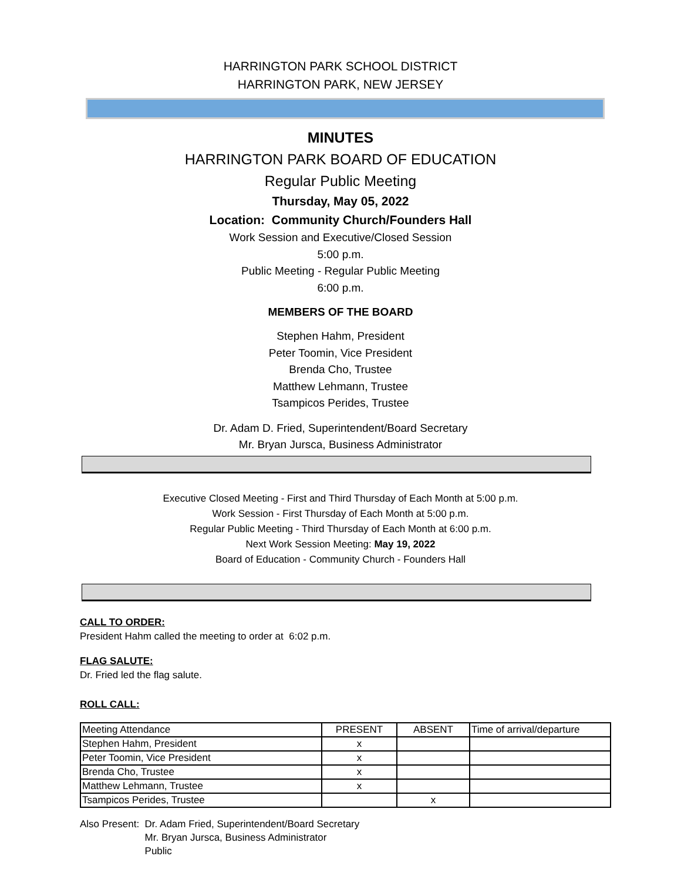HARRINGTON PARK SCHOOL DISTRICT
HARRINGTON PARK, NEW JERSEY
MINUTES
HARRINGTON PARK BOARD OF EDUCATION
Regular Public Meeting
Thursday, May 05, 2022
Location: Community Church/Founders Hall
Work Session and Executive/Closed Session
5:00 p.m.
Public Meeting - Regular Public Meeting
6:00 p.m.
MEMBERS OF THE BOARD
Stephen Hahm, President
Peter Toomin, Vice President
Brenda Cho, Trustee
Matthew Lehmann, Trustee
Tsampicos Perides, Trustee
Dr. Adam D. Fried, Superintendent/Board Secretary
Mr. Bryan Jursca, Business Administrator
Executive Closed Meeting - First and Third Thursday of Each Month at 5:00 p.m.
Work Session - First Thursday of Each Month at 5:00 p.m.
Regular Public Meeting - Third Thursday of Each Month at 6:00 p.m.
Next Work Session Meeting: May 19, 2022
Board of Education - Community Church - Founders Hall
CALL TO ORDER:
President Hahm called the meeting to order at 6:02 p.m.
FLAG SALUTE:
Dr. Fried led the flag salute.
ROLL CALL:
| Meeting Attendance | PRESENT | ABSENT | Time of arrival/departure |
| Stephen Hahm, President | x | | |
| Peter Toomin, Vice President | x | | |
| Brenda Cho, Trustee | x | | |
| Matthew Lehmann, Trustee | x | | |
| Tsampicos Perides, Trustee | | x | |
Also Present: Dr. Adam Fried, Superintendent/Board Secretary
Mr. Bryan Jursca, Business Administrator
Public